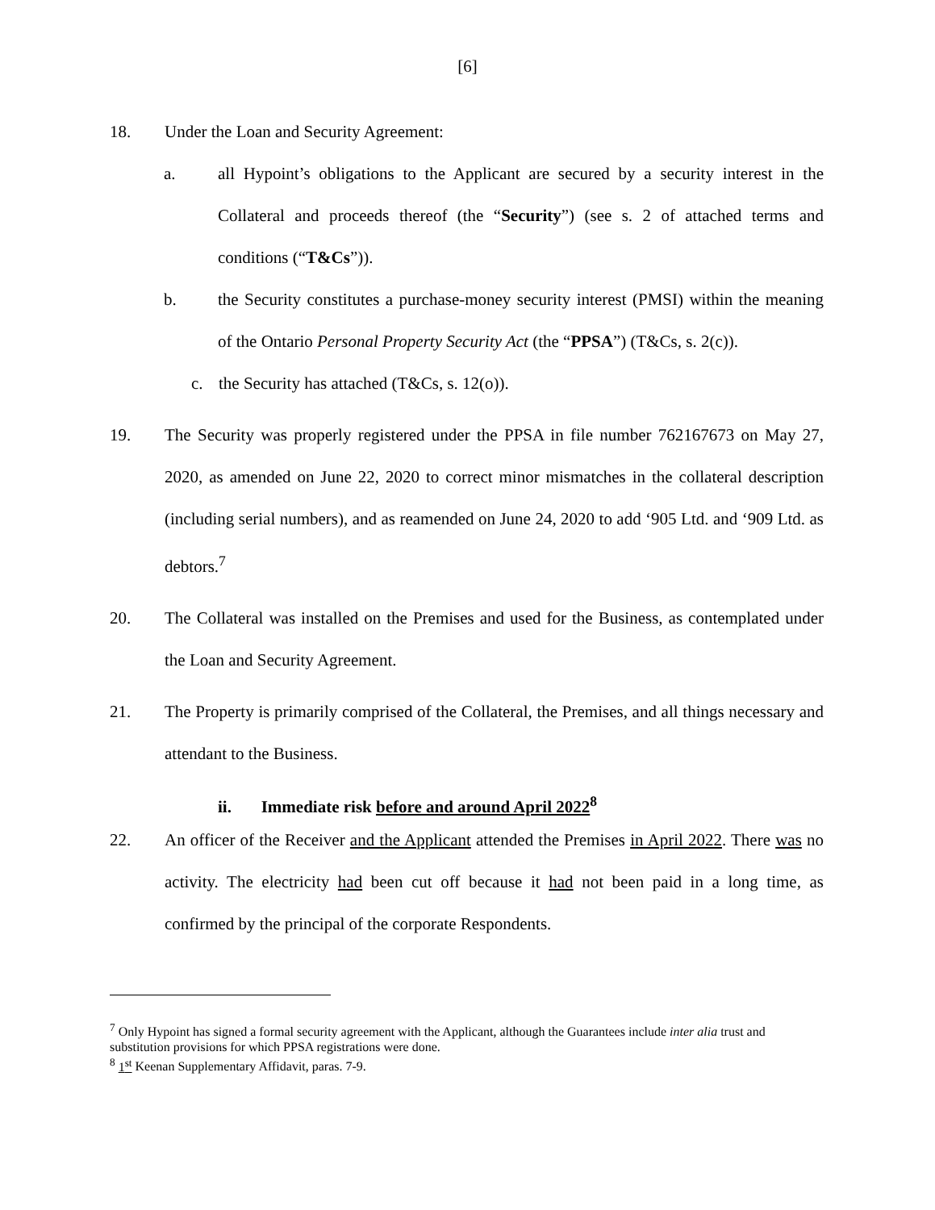[6]
18. Under the Loan and Security Agreement:
a. all Hypoint’s obligations to the Applicant are secured by a security interest in the Collateral and proceeds thereof (the “Security”) (see s. 2 of attached terms and conditions (“T&Cs”)).
b. the Security constitutes a purchase-money security interest (PMSI) within the meaning of the Ontario Personal Property Security Act (the “PPSA”) (T&Cs, s. 2(c)).
c. the Security has attached (T&Cs, s. 12(o)).
19. The Security was properly registered under the PPSA in file number 762167673 on May 27, 2020, as amended on June 22, 2020 to correct minor mismatches in the collateral description (including serial numbers), and as reamended on June 24, 2020 to add ‘905 Ltd. and ‘909 Ltd. as debtors.<sup>7</sup>
20. The Collateral was installed on the Premises and used for the Business, as contemplated under the Loan and Security Agreement.
21. The Property is primarily comprised of the Collateral, the Premises, and all things necessary and attendant to the Business.
ii. Immediate risk before and around April 2022<sup>8</sup>
22. An officer of the Receiver and the Applicant attended the Premises in April 2022. There was no activity. The electricity had been cut off because it had not been paid in a long time, as confirmed by the principal of the corporate Respondents.
<sup>7</sup> Only Hypoint has signed a formal security agreement with the Applicant, although the Guarantees include inter alia trust and substitution provisions for which PPSA registrations were done.
<sup>8</sup> 1<sup>st</sup> Keenan Supplementary Affidavit, paras. 7-9.